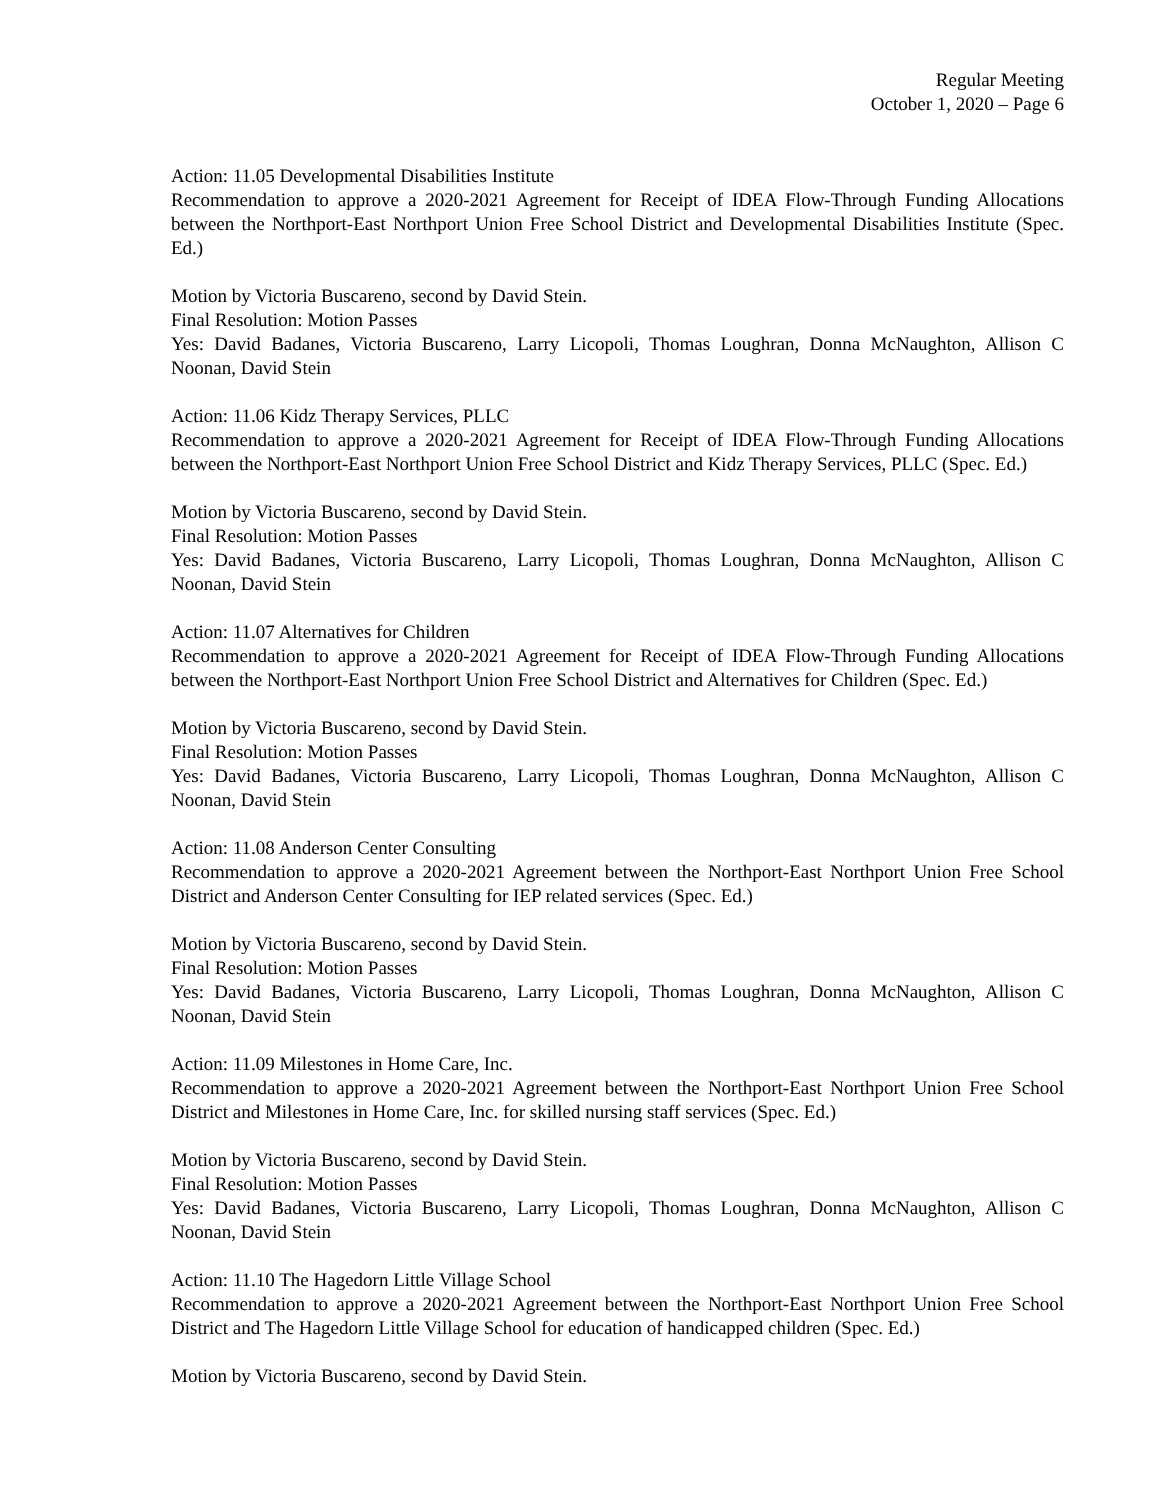Regular Meeting
October 1, 2020 – Page 6
Action: 11.05 Developmental Disabilities Institute
Recommendation to approve a 2020-2021 Agreement for Receipt of IDEA Flow-Through Funding Allocations between the Northport-East Northport Union Free School District and Developmental Disabilities Institute (Spec. Ed.)
Motion by Victoria Buscareno, second by David Stein.
Final Resolution: Motion Passes
Yes: David Badanes, Victoria Buscareno, Larry Licopoli, Thomas Loughran, Donna McNaughton, Allison C Noonan, David Stein
Action: 11.06 Kidz Therapy Services, PLLC
Recommendation to approve a 2020-2021 Agreement for Receipt of IDEA Flow-Through Funding Allocations between the Northport-East Northport Union Free School District and Kidz Therapy Services, PLLC (Spec. Ed.)
Motion by Victoria Buscareno, second by David Stein.
Final Resolution: Motion Passes
Yes: David Badanes, Victoria Buscareno, Larry Licopoli, Thomas Loughran, Donna McNaughton, Allison C Noonan, David Stein
Action: 11.07 Alternatives for Children
Recommendation to approve a 2020-2021 Agreement for Receipt of IDEA Flow-Through Funding Allocations between the Northport-East Northport Union Free School District and Alternatives for Children (Spec. Ed.)
Motion by Victoria Buscareno, second by David Stein.
Final Resolution: Motion Passes
Yes: David Badanes, Victoria Buscareno, Larry Licopoli, Thomas Loughran, Donna McNaughton, Allison C Noonan, David Stein
Action: 11.08 Anderson Center Consulting
Recommendation to approve a 2020-2021 Agreement between the Northport-East Northport Union Free School District and Anderson Center Consulting for IEP related services (Spec. Ed.)
Motion by Victoria Buscareno, second by David Stein.
Final Resolution: Motion Passes
Yes: David Badanes, Victoria Buscareno, Larry Licopoli, Thomas Loughran, Donna McNaughton, Allison C Noonan, David Stein
Action: 11.09 Milestones in Home Care, Inc.
Recommendation to approve a 2020-2021 Agreement between the Northport-East Northport Union Free School District and Milestones in Home Care, Inc. for skilled nursing staff services (Spec. Ed.)
Motion by Victoria Buscareno, second by David Stein.
Final Resolution: Motion Passes
Yes: David Badanes, Victoria Buscareno, Larry Licopoli, Thomas Loughran, Donna McNaughton, Allison C Noonan, David Stein
Action: 11.10 The Hagedorn Little Village School
Recommendation to approve a 2020-2021 Agreement between the Northport-East Northport Union Free School District and The Hagedorn Little Village School for education of handicapped children (Spec. Ed.)
Motion by Victoria Buscareno, second by David Stein.